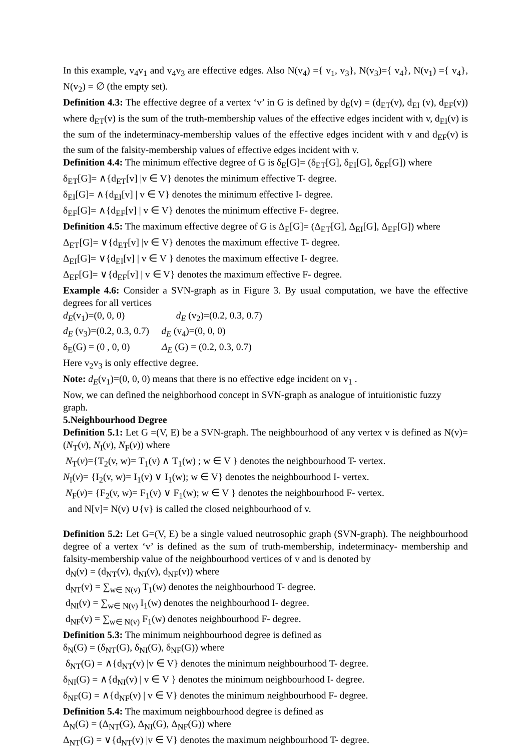In this example, v<sub>4</sub>v<sub>1</sub> and v<sub>4</sub>v<sub>3</sub> are effective edges. Also N(v<sub>4</sub>) ={ v<sub>1</sub>, v<sub>3</sub>}, N(v<sub>3</sub>)={ v<sub>4</sub>}, N(v<sub>1</sub>) ={ v<sub>4</sub>}, N(v<sub>2</sub>) = ∅ (the empty set).
Definition 4.3: The effective degree of a vertex ‘v’ in G is defined by d<sub>E</sub>(v) = (d<sub>ET</sub>(v), d<sub>EI</sub> (v), d<sub>EF</sub>(v)) where d<sub>ET</sub>(v) is the sum of the truth-membership values of the effective edges incident with v, d<sub>EI</sub>(v) is the sum of the indeterminacy-membership values of the effective edges incident with v and d<sub>EF</sub>(v) is the sum of the falsity-membership values of effective edges incident with v.
Definition 4.4: The minimum effective degree of G is δ<sub>E</sub>[G]= (δ<sub>ET</sub>[G], δ<sub>EI</sub>[G], δ<sub>EF</sub>[G]) where
δ<sub>ET</sub>[G]= ∧{d<sub>ET</sub>[v] |v ∈ V} denotes the minimum effective T- degree.
δ<sub>EI</sub>[G]= ∧{d<sub>EI</sub>[v] | v ∈ V} denotes the minimum effective I- degree.
δ<sub>EF</sub>[G]= ∧{d<sub>EF</sub>[v] | v ∈ V} denotes the minimum effective F- degree.
Definition 4.5: The maximum effective degree of G is Δ<sub>E</sub>[G]= (Δ<sub>ET</sub>[G], Δ<sub>EI</sub>[G], Δ<sub>EF</sub>[G]) where
Δ<sub>ET</sub>[G]= ∨{d<sub>ET</sub>[v] |v ∈ V} denotes the maximum effective T- degree.
Δ<sub>EI</sub>[G]= ∨{d<sub>EI</sub>[v] | v ∈ V } denotes the maximum effective I- degree.
Δ<sub>EF</sub>[G]= ∨{d<sub>EF</sub>[v] | v ∈ V} denotes the maximum effective F- degree.
Example 4.6: Consider a SVN-graph as in Figure 3. By usual computation, we have the effective degrees for all vertices
d<sub>E</sub>(v<sub>1</sub>)=(0, 0, 0) d<sub>E</sub> (v<sub>2</sub>)=(0.2, 0.3, 0.7)
d<sub>E</sub> (v<sub>3</sub>)=(0.2, 0.3, 0.7) d<sub>E</sub> (v<sub>4</sub>)=(0, 0, 0)
δ<sub>E</sub>(G) = (0 , 0, 0) Δ<sub>E</sub> (G) = (0.2, 0.3, 0.7)
Here v<sub>2</sub>v<sub>3</sub> is only effective degree.
Note: d<sub>E</sub>(v<sub>1</sub>)=(0, 0, 0) means that there is no effective edge incident on v<sub>1</sub> .
Now, we can defined the neighborhood concept in SVN-graph as analogue of intuitionistic fuzzy graph.
5.Neighbourhood Degree
Definition 5.1: Let G =(V, E) be a SVN-graph. The neighbourhood of any vertex v is defined as N(v)= (N<sub>T</sub>(v), N<sub>I</sub>(v), N<sub>F</sub>(v)) where
N<sub>T</sub>(v)={T<sub>2</sub>(v, w)= T<sub>1</sub>(v) ∧ T<sub>1</sub>(w) ; w ∈ V } denotes the neighbourhood T- vertex.
N<sub>I</sub>(v)= {I<sub>2</sub>(v, w)= I<sub>1</sub>(v) ∨ I<sub>1</sub>(w); w ∈ V} denotes the neighbourhood I- vertex.
N<sub>F</sub>(v)= {F<sub>2</sub>(v, w)= F<sub>1</sub>(v) ∨ F<sub>1</sub>(w); w ∈ V } denotes the neighbourhood F- vertex.
and N[v]= N(v) ∪{v} is called the closed neighbourhood of v.
Definition 5.2: Let G=(V, E) be a single valued neutrosophic graph (SVN-graph). The neighbourhood degree of a vertex ‘v’ is defined as the sum of truth-membership, indeterminacy- membership and falsity-membership value of the neighbourhood vertices of v and is denoted by
d<sub>N</sub>(v) = (d<sub>NT</sub>(v), d<sub>NI</sub>(v), d<sub>NF</sub>(v)) where
d<sub>NT</sub>(v) = ∑<sub>w∈ N(v)</sub> T<sub>1</sub>(w) denotes the neighbourhood T- degree.
d<sub>NI</sub>(v) = ∑<sub>w∈ N(v)</sub> I<sub>1</sub>(w) denotes the neighbourhood I- degree.
d<sub>NF</sub>(v) = ∑<sub>w∈ N(v)</sub> F<sub>1</sub>(w) denotes neighbourhood F- degree.
Definition 5.3: The minimum neighbourhood degree is defined as
δ<sub>N</sub>(G) = (δ<sub>NT</sub>(G), δ<sub>NI</sub>(G), δ<sub>NF</sub>(G)) where
δ<sub>NT</sub>(G) = ∧{d<sub>NT</sub>(v) |v ∈ V} denotes the minimum neighbourhood T- degree.
δ<sub>NI</sub>(G) = ∧{d<sub>NI</sub>(v) | v ∈ V } denotes the minimum neighbourhood I- degree.
δ<sub>NF</sub>(G) = ∧{d<sub>NF</sub>(v) | v ∈ V} denotes the minimum neighbourhood F- degree.
Definition 5.4: The maximum neighbourhood degree is defined as
Δ<sub>N</sub>(G) = (Δ<sub>NT</sub>(G), Δ<sub>NI</sub>(G), Δ<sub>NF</sub>(G)) where
Δ<sub>NT</sub>(G) = ∨{d<sub>NT</sub>(v) |v ∈ V} denotes the maximum neighbourhood T- degree.